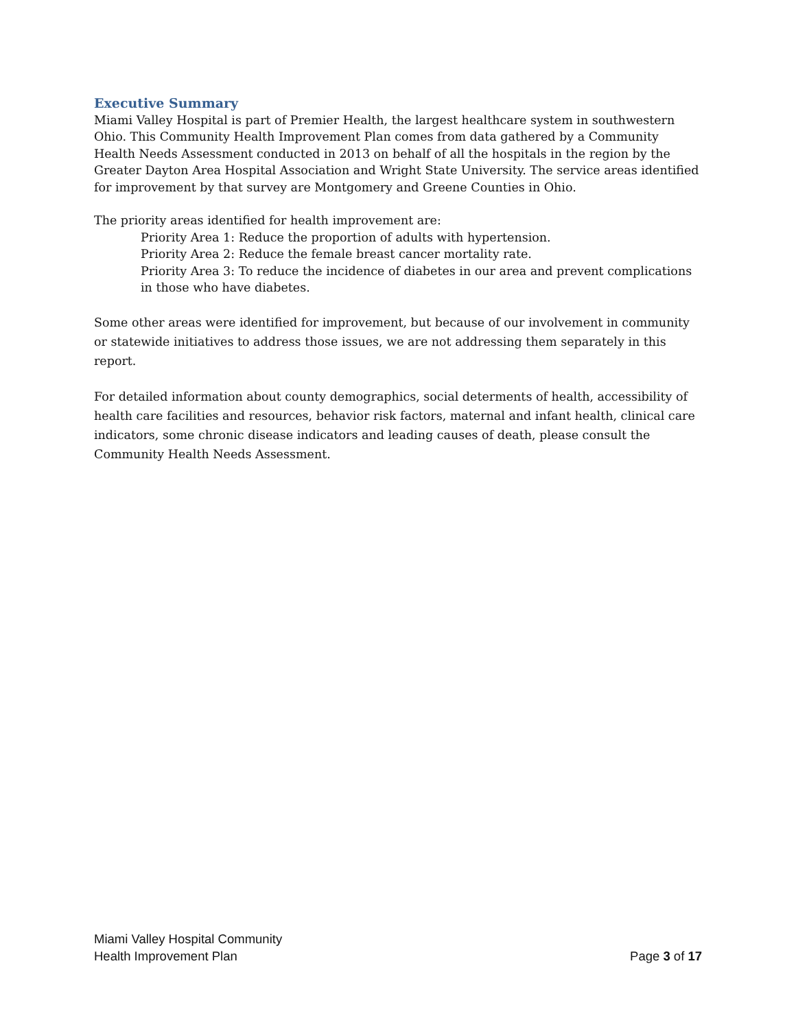Executive Summary
Miami Valley Hospital is part of Premier Health, the largest healthcare system in southwestern Ohio. This Community Health Improvement Plan comes from data gathered by a Community Health Needs Assessment conducted in 2013 on behalf of all the hospitals in the region by the Greater Dayton Area Hospital Association and Wright State University. The service areas identified for improvement by that survey are Montgomery and Greene Counties in Ohio.
The priority areas identified for health improvement are:
Priority Area 1: Reduce the proportion of adults with hypertension.
Priority Area 2: Reduce the female breast cancer mortality rate.
Priority Area 3: To reduce the incidence of diabetes in our area and prevent complications in those who have diabetes.
Some other areas were identified for improvement, but because of our involvement in community or statewide initiatives to address those issues, we are not addressing them separately in this report.
For detailed information about county demographics, social determents of health, accessibility of health care facilities and resources, behavior risk factors, maternal and infant health, clinical care indicators, some chronic disease indicators and leading causes of death, please consult the Community Health Needs Assessment.
Miami Valley Hospital Community
Health Improvement Plan
Page 3 of 17